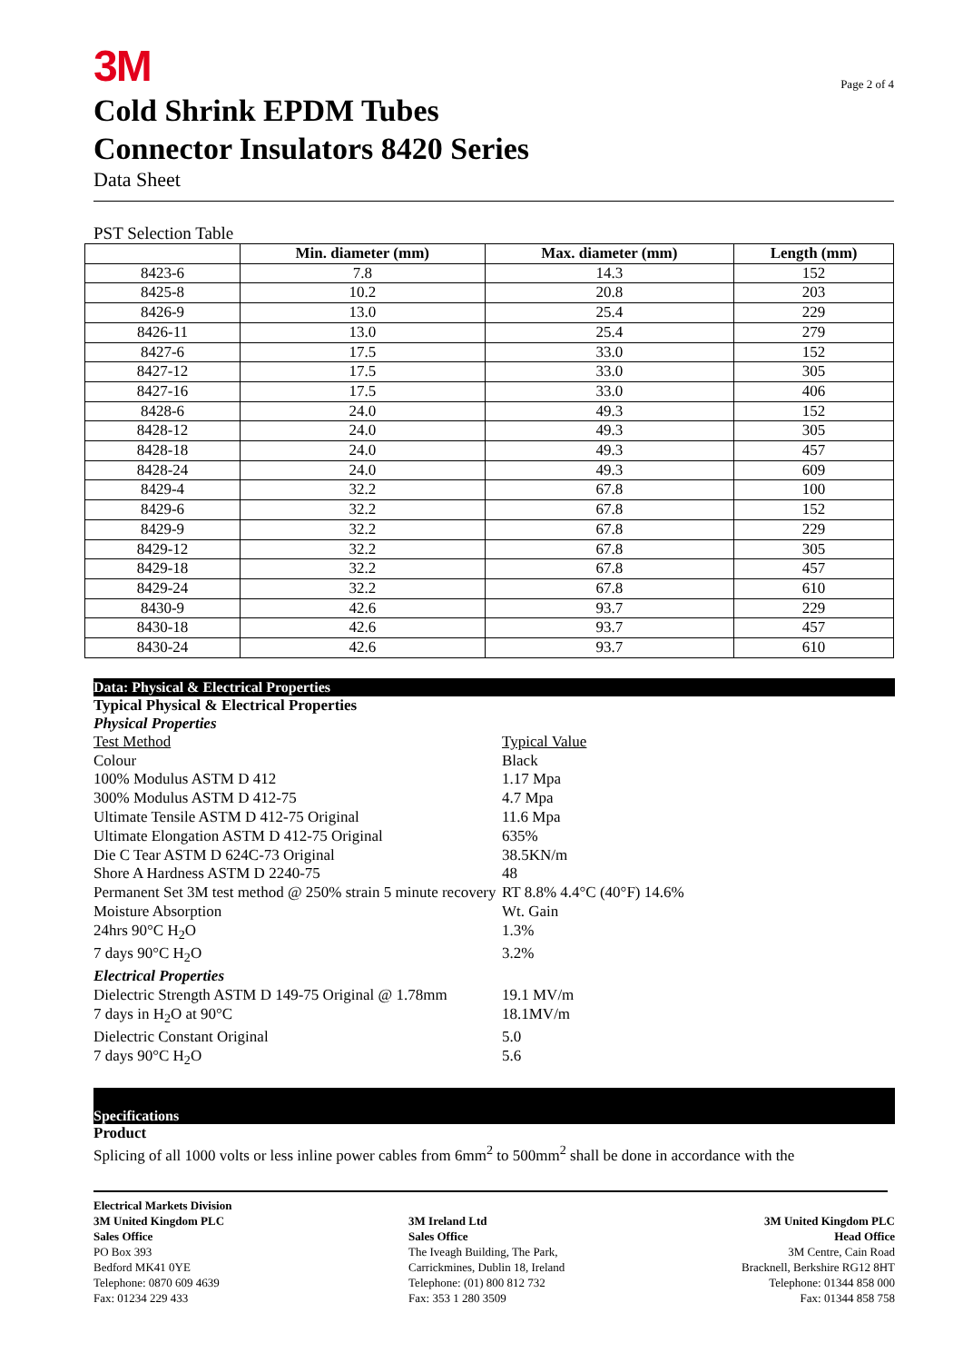3M
Cold Shrink EPDM Tubes
Connector Insulators 8420 Series
Data Sheet
Page 2 of 4
PST Selection Table
| | Min. diameter (mm) | Max. diameter (mm) | Length (mm) |
| --- | --- | --- | --- |
| 8423-6 | 7.8 | 14.3 | 152 |
| 8425-8 | 10.2 | 20.8 | 203 |
| 8426-9 | 13.0 | 25.4 | 229 |
| 8426-11 | 13.0 | 25.4 | 279 |
| 8427-6 | 17.5 | 33.0 | 152 |
| 8427-12 | 17.5 | 33.0 | 305 |
| 8427-16 | 17.5 | 33.0 | 406 |
| 8428-6 | 24.0 | 49.3 | 152 |
| 8428-12 | 24.0 | 49.3 | 305 |
| 8428-18 | 24.0 | 49.3 | 457 |
| 8428-24 | 24.0 | 49.3 | 609 |
| 8429-4 | 32.2 | 67.8 | 100 |
| 8429-6 | 32.2 | 67.8 | 152 |
| 8429-9 | 32.2 | 67.8 | 229 |
| 8429-12 | 32.2 | 67.8 | 305 |
| 8429-18 | 32.2 | 67.8 | 457 |
| 8429-24 | 32.2 | 67.8 | 610 |
| 8430-9 | 42.6 | 93.7 | 229 |
| 8430-18 | 42.6 | 93.7 | 457 |
| 8430-24 | 42.6 | 93.7 | 610 |
Data: Physical & Electrical Properties
Typical Physical & Electrical Properties
Physical Properties
Test Method
Typical Value
Colour
Black
100% Modulus ASTM D 412
1.17 Mpa
300% Modulus ASTM D 412-75
4.7 Mpa
Ultimate Tensile ASTM D 412-75 Original
11.6 Mpa
Ultimate Elongation ASTM D 412-75 Original
635%
Die C Tear ASTM D 624C-73 Original
38.5KN/m
Shore A Hardness ASTM D 2240-75
48
Permanent Set 3M test method @ 250% strain 5 minute recovery
RT 8.8% 4.4°C (40°F) 14.6%
Moisture Absorption
Wt. Gain
24hrs 90°C H<sub>2</sub>O
1.3%
7 days 90°C H<sub>2</sub>O
3.2%
Electrical Properties
Dielectric Strength ASTM D 149-75 Original @ 1.78mm
19.1 MV/m
7 days in H<sub>2</sub>O at 90°C
18.1MV/m
Dielectric Constant Original
5.0
7 days 90°C H<sub>2</sub>O
5.6
Specifications
Product
Splicing of all 1000 volts or less inline power cables from 6mm<sup>2</sup> to 500mm<sup>2</sup> shall be done in accordance with the
Electrical Markets Division
3M United Kingdom PLC
Sales Office
PO Box 393
Bedford MK41 0YE
Telephone: 0870 609 4639
Fax: 01234 229 433
3M Ireland Ltd
Sales Office
The Iveagh Building, The Park,
Carrickmines, Dublin 18, Ireland
Telephone: (01) 800 812 732
Fax: 353 1 280 3509
3M United Kingdom PLC
Head Office
3M Centre, Cain Road
Bracknell, Berkshire RG12 8HT
Telephone: 01344 858 000
Fax: 01344 858 758